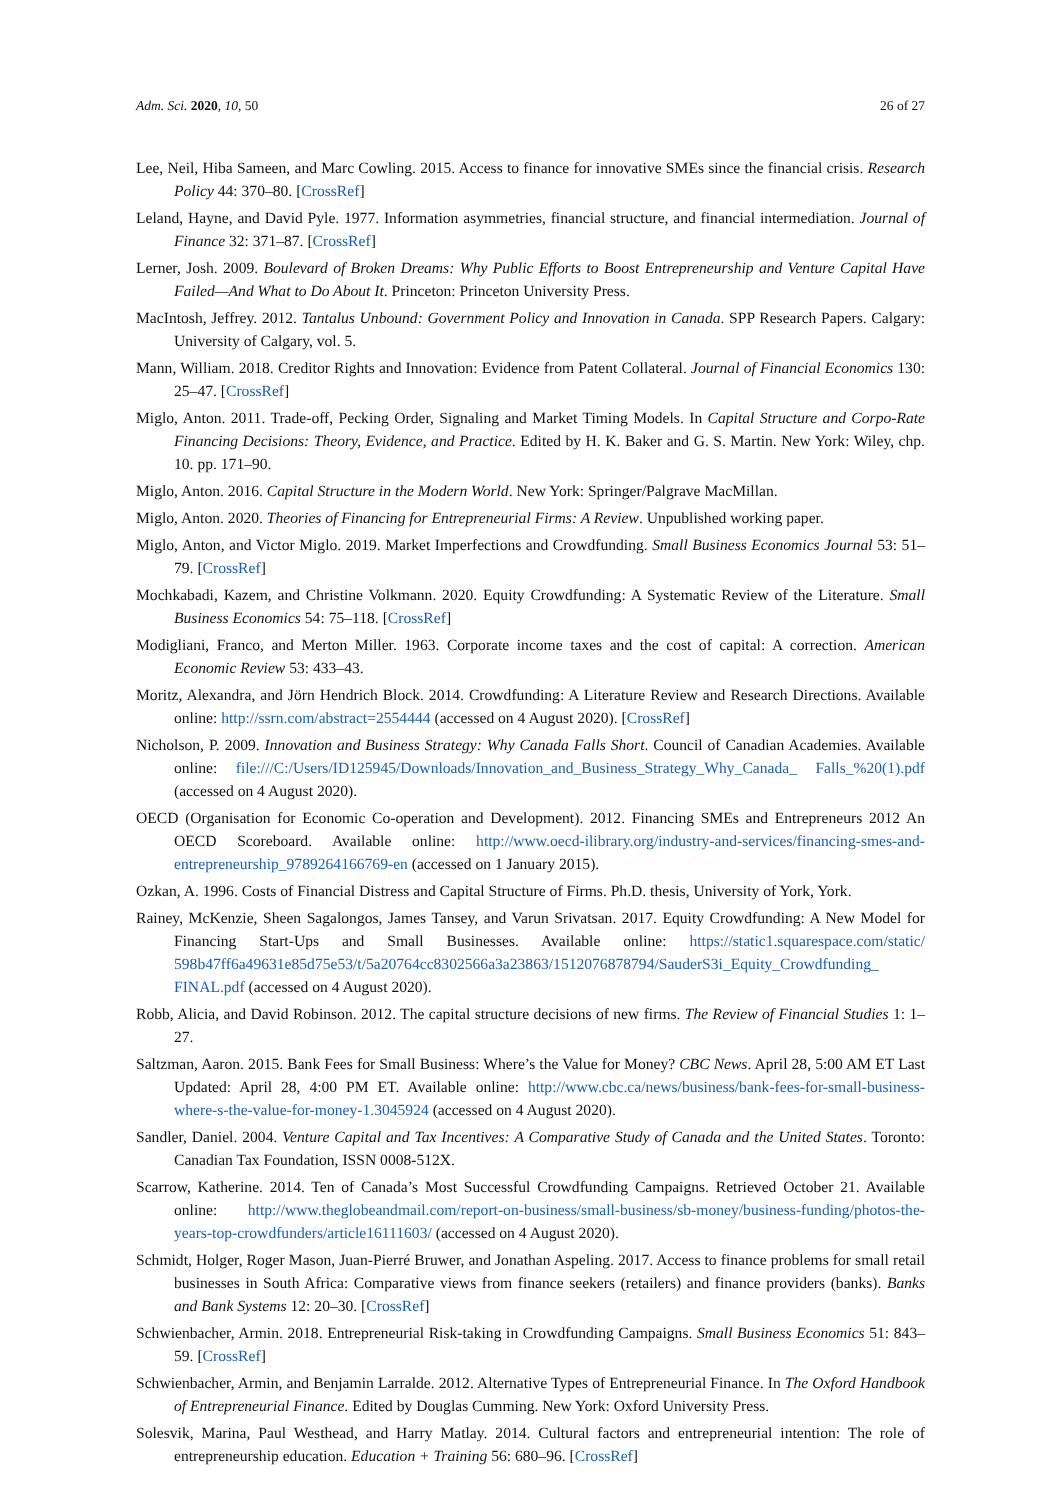Adm. Sci. 2020, 10, 50 26 of 27
Lee, Neil, Hiba Sameen, and Marc Cowling. 2015. Access to finance for innovative SMEs since the financial crisis. Research Policy 44: 370–80. [CrossRef]
Leland, Hayne, and David Pyle. 1977. Information asymmetries, financial structure, and financial intermediation. Journal of Finance 32: 371–87. [CrossRef]
Lerner, Josh. 2009. Boulevard of Broken Dreams: Why Public Efforts to Boost Entrepreneurship and Venture Capital Have Failed—And What to Do About It. Princeton: Princeton University Press.
MacIntosh, Jeffrey. 2012. Tantalus Unbound: Government Policy and Innovation in Canada. SPP Research Papers. Calgary: University of Calgary, vol. 5.
Mann, William. 2018. Creditor Rights and Innovation: Evidence from Patent Collateral. Journal of Financial Economics 130: 25–47. [CrossRef]
Miglo, Anton. 2011. Trade-off, Pecking Order, Signaling and Market Timing Models. In Capital Structure and Corpo-Rate Financing Decisions: Theory, Evidence, and Practice. Edited by H. K. Baker and G. S. Martin. New York: Wiley, chp. 10. pp. 171–90.
Miglo, Anton. 2016. Capital Structure in the Modern World. New York: Springer/Palgrave MacMillan.
Miglo, Anton. 2020. Theories of Financing for Entrepreneurial Firms: A Review. Unpublished working paper.
Miglo, Anton, and Victor Miglo. 2019. Market Imperfections and Crowdfunding. Small Business Economics Journal 53: 51–79. [CrossRef]
Mochkabadi, Kazem, and Christine Volkmann. 2020. Equity Crowdfunding: A Systematic Review of the Literature. Small Business Economics 54: 75–118. [CrossRef]
Modigliani, Franco, and Merton Miller. 1963. Corporate income taxes and the cost of capital: A correction. American Economic Review 53: 433–43.
Moritz, Alexandra, and Jörn Hendrich Block. 2014. Crowdfunding: A Literature Review and Research Directions. Available online: http://ssrn.com/abstract=2554444 (accessed on 4 August 2020). [CrossRef]
Nicholson, P. 2009. Innovation and Business Strategy: Why Canada Falls Short. Council of Canadian Academies. Available online: file:///C:/Users/ID125945/Downloads/Innovation_and_Business_Strategy_Why_Canada_ Falls_%20(1).pdf (accessed on 4 August 2020).
OECD (Organisation for Economic Co-operation and Development). 2012. Financing SMEs and Entrepreneurs 2012 An OECD Scoreboard. Available online: http://www.oecd-ilibrary.org/industry-and-services/financing-smes-and-entrepreneurship_9789264166769-en (accessed on 1 January 2015).
Ozkan, A. 1996. Costs of Financial Distress and Capital Structure of Firms. Ph.D. thesis, University of York, York.
Rainey, McKenzie, Sheen Sagalongos, James Tansey, and Varun Srivatsan. 2017. Equity Crowdfunding: A New Model for Financing Start-Ups and Small Businesses. Available online: https://static1.squarespace.com/static/ 598b47ff6a49631e85d75e53/t/5a20764cc8302566a3a23863/1512076878794/SauderS3i_Equity_Crowdfunding_ FINAL.pdf (accessed on 4 August 2020).
Robb, Alicia, and David Robinson. 2012. The capital structure decisions of new firms. The Review of Financial Studies 1: 1–27.
Saltzman, Aaron. 2015. Bank Fees for Small Business: Where’s the Value for Money? CBC News. April 28, 5:00 AM ET Last Updated: April 28, 4:00 PM ET. Available online: http://www.cbc.ca/news/business/bank-fees-for-small-business-where-s-the-value-for-money-1.3045924 (accessed on 4 August 2020).
Sandler, Daniel. 2004. Venture Capital and Tax Incentives: A Comparative Study of Canada and the United States. Toronto: Canadian Tax Foundation, ISSN 0008-512X.
Scarrow, Katherine. 2014. Ten of Canada’s Most Successful Crowdfunding Campaigns. Retrieved October 21. Available online: http://www.theglobeandmail.com/report-on-business/small-business/sb-money/business-funding/photos-the-years-top-crowdfunders/article16111603/ (accessed on 4 August 2020).
Schmidt, Holger, Roger Mason, Juan-Pierré Bruwer, and Jonathan Aspeling. 2017. Access to finance problems for small retail businesses in South Africa: Comparative views from finance seekers (retailers) and finance providers (banks). Banks and Bank Systems 12: 20–30. [CrossRef]
Schwienbacher, Armin. 2018. Entrepreneurial Risk-taking in Crowdfunding Campaigns. Small Business Economics 51: 843–59. [CrossRef]
Schwienbacher, Armin, and Benjamin Larralde. 2012. Alternative Types of Entrepreneurial Finance. In The Oxford Handbook of Entrepreneurial Finance. Edited by Douglas Cumming. New York: Oxford University Press.
Solesvik, Marina, Paul Westhead, and Harry Matlay. 2014. Cultural factors and entrepreneurial intention: The role of entrepreneurship education. Education + Training 56: 680–96. [CrossRef]